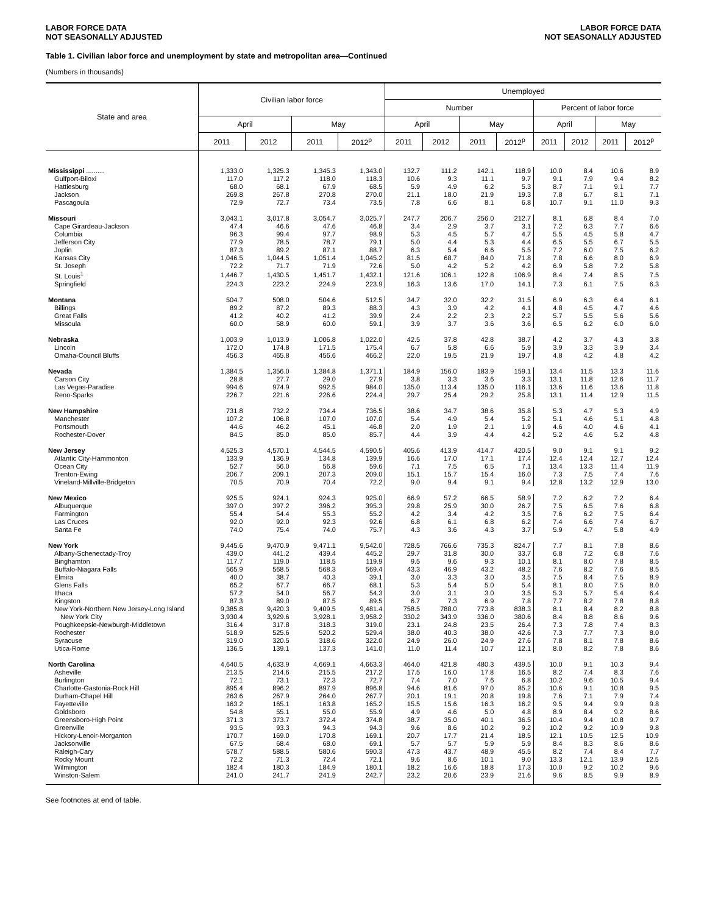LABOR FORCE DATA
NOT SEASONALLY ADJUSTED
LABOR FORCE DATA
NOT SEASONALLY ADJUSTED
Table 1. Civilian labor force and unemployment by state and metropolitan area—Continued
(Numbers in thousands)
| State and area | Civilian labor force | | | | Unemployed | | | | | | | |
| --- | --- | --- | --- | --- | --- | --- | --- | --- | --- | --- | --- | --- |
| | | | | | Number | | | | Percent of labor force | | | |
| | April | | May | | April | | May | | April | | May | |
| | 2011 | 2012 | 2011 | 2012<sup>p</sup> | 2011 | 2012 | 2011 | 2012<sup>p</sup> | 2011 | 2012 | 2011 | 2012<sup>p</sup> |
| Mississippi .......... | 1,333.0 | 1,325.3 | 1,345.3 | 1,343.0 | 132.7 | 111.2 | 142.1 | 118.9 | 10.0 | 8.4 | 10.6 | 8.9 |
| Gulfport-Biloxi | 117.0 | 117.2 | 118.0 | 118.3 | 10.6 | 9.3 | 11.1 | 9.7 | 9.1 | 7.9 | 9.4 | 8.2 |
| Hattiesburg | 68.0 | 68.1 | 67.9 | 68.5 | 5.9 | 4.9 | 6.2 | 5.3 | 8.7 | 7.1 | 9.1 | 7.7 |
| Jackson | 269.8 | 267.8 | 270.8 | 270.0 | 21.1 | 18.0 | 21.9 | 19.3 | 7.8 | 6.7 | 8.1 | 7.1 |
| Pascagoula | 72.9 | 72.7 | 73.4 | 73.5 | 7.8 | 6.6 | 8.1 | 6.8 | 10.7 | 9.1 | 11.0 | 9.3 |
| Missouri | 3,043.1 | 3,017.8 | 3,054.7 | 3,025.7 | 247.7 | 206.7 | 256.0 | 212.7 | 8.1 | 6.8 | 8.4 | 7.0 |
| Cape Girardeau-Jackson | 47.4 | 46.6 | 47.6 | 46.8 | 3.4 | 2.9 | 3.7 | 3.1 | 7.2 | 6.3 | 7.7 | 6.6 |
| Columbia | 96.3 | 99.4 | 97.7 | 98.9 | 5.3 | 4.5 | 5.7 | 4.7 | 5.5 | 4.5 | 5.8 | 4.7 |
| Jefferson City | 77.9 | 78.5 | 78.7 | 79.1 | 5.0 | 4.4 | 5.3 | 4.4 | 6.5 | 5.5 | 6.7 | 5.5 |
| Joplin | 87.3 | 89.2 | 87.1 | 88.7 | 6.3 | 5.4 | 6.6 | 5.5 | 7.2 | 6.0 | 7.5 | 6.2 |
| Kansas City | 1,046.5 | 1,044.5 | 1,051.4 | 1,045.2 | 81.5 | 68.7 | 84.0 | 71.8 | 7.8 | 6.6 | 8.0 | 6.9 |
| St. Joseph | 72.2 | 71.7 | 71.9 | 72.6 | 5.0 | 4.2 | 5.2 | 4.2 | 6.9 | 5.8 | 7.2 | 5.8 |
| St. Louis<sup>1</sup> | 1,446.7 | 1,430.5 | 1,451.7 | 1,432.1 | 121.6 | 106.1 | 122.8 | 106.9 | 8.4 | 7.4 | 8.5 | 7.5 |
| Springfield | 224.3 | 223.2 | 224.9 | 223.9 | 16.3 | 13.6 | 17.0 | 14.1 | 7.3 | 6.1 | 7.5 | 6.3 |
| Montana | 504.7 | 508.0 | 504.6 | 512.5 | 34.7 | 32.0 | 32.2 | 31.5 | 6.9 | 6.3 | 6.4 | 6.1 |
| Billings | 89.2 | 87.2 | 89.3 | 88.3 | 4.3 | 3.9 | 4.2 | 4.1 | 4.8 | 4.5 | 4.7 | 4.6 |
| Great Falls | 41.2 | 40.2 | 41.2 | 39.9 | 2.4 | 2.2 | 2.3 | 2.2 | 5.7 | 5.5 | 5.6 | 5.6 |
| Missoula | 60.0 | 58.9 | 60.0 | 59.1 | 3.9 | 3.7 | 3.6 | 3.6 | 6.5 | 6.2 | 6.0 | 6.0 |
| Nebraska | 1,003.9 | 1,013.9 | 1,006.8 | 1,022.0 | 42.5 | 37.8 | 42.8 | 38.7 | 4.2 | 3.7 | 4.3 | 3.8 |
| Lincoln | 172.0 | 174.8 | 171.5 | 175.4 | 6.7 | 5.8 | 6.6 | 5.9 | 3.9 | 3.3 | 3.9 | 3.4 |
| Omaha-Council Bluffs | 456.3 | 465.8 | 456.6 | 466.2 | 22.0 | 19.5 | 21.9 | 19.7 | 4.8 | 4.2 | 4.8 | 4.2 |
| Nevada | 1,384.5 | 1,356.0 | 1,384.8 | 1,371.1 | 184.9 | 156.0 | 183.9 | 159.1 | 13.4 | 11.5 | 13.3 | 11.6 |
| Carson City | 28.8 | 27.7 | 29.0 | 27.9 | 3.8 | 3.3 | 3.6 | 3.3 | 13.1 | 11.8 | 12.6 | 11.7 |
| Las Vegas-Paradise | 994.6 | 974.9 | 992.5 | 984.0 | 135.0 | 113.4 | 135.0 | 116.1 | 13.6 | 11.6 | 13.6 | 11.8 |
| Reno-Sparks | 226.7 | 221.6 | 226.6 | 224.4 | 29.7 | 25.4 | 29.2 | 25.8 | 13.1 | 11.4 | 12.9 | 11.5 |
| New Hampshire | 731.8 | 732.2 | 734.4 | 736.5 | 38.6 | 34.7 | 38.6 | 35.8 | 5.3 | 4.7 | 5.3 | 4.9 |
| Manchester | 107.2 | 106.8 | 107.0 | 107.0 | 5.4 | 4.9 | 5.4 | 5.2 | 5.1 | 4.6 | 5.1 | 4.8 |
| Portsmouth | 44.6 | 46.2 | 45.1 | 46.8 | 2.0 | 1.9 | 2.1 | 1.9 | 4.6 | 4.0 | 4.6 | 4.1 |
| Rochester-Dover | 84.5 | 85.0 | 85.0 | 85.7 | 4.4 | 3.9 | 4.4 | 4.2 | 5.2 | 4.6 | 5.2 | 4.8 |
| New Jersey | 4,525.3 | 4,570.1 | 4,544.5 | 4,590.5 | 405.6 | 413.9 | 414.7 | 420.5 | 9.0 | 9.1 | 9.1 | 9.2 |
| Atlantic City-Hammonton | 133.9 | 136.9 | 134.8 | 139.9 | 16.6 | 17.0 | 17.1 | 17.4 | 12.4 | 12.4 | 12.7 | 12.4 |
| Ocean City | 52.7 | 56.0 | 56.8 | 59.6 | 7.1 | 7.5 | 6.5 | 7.1 | 13.4 | 13.3 | 11.4 | 11.9 |
| Trenton-Ewing | 206.7 | 209.1 | 207.3 | 209.0 | 15.1 | 15.7 | 15.4 | 16.0 | 7.3 | 7.5 | 7.4 | 7.6 |
| Vineland-Millville-Bridgeton | 70.5 | 70.9 | 70.4 | 72.2 | 9.0 | 9.4 | 9.1 | 9.4 | 12.8 | 13.2 | 12.9 | 13.0 |
| New Mexico | 925.5 | 924.1 | 924.3 | 925.0 | 66.9 | 57.2 | 66.5 | 58.9 | 7.2 | 6.2 | 7.2 | 6.4 |
| Albuquerque | 397.0 | 397.2 | 396.2 | 395.3 | 29.8 | 25.9 | 30.0 | 26.7 | 7.5 | 6.5 | 7.6 | 6.8 |
| Farmington | 55.4 | 54.4 | 55.3 | 55.2 | 4.2 | 3.4 | 4.2 | 3.5 | 7.6 | 6.2 | 7.5 | 6.4 |
| Las Cruces | 92.0 | 92.0 | 92.3 | 92.6 | 6.8 | 6.1 | 6.8 | 6.2 | 7.4 | 6.6 | 7.4 | 6.7 |
| Santa Fe | 74.0 | 75.4 | 74.0 | 75.7 | 4.3 | 3.6 | 4.3 | 3.7 | 5.9 | 4.7 | 5.8 | 4.9 |
| New York | 9,445.6 | 9,470.9 | 9,471.1 | 9,542.0 | 728.5 | 766.6 | 735.3 | 824.7 | 7.7 | 8.1 | 7.8 | 8.6 |
| Albany-Schenectady-Troy | 439.0 | 441.2 | 439.4 | 445.2 | 29.7 | 31.8 | 30.0 | 33.7 | 6.8 | 7.2 | 6.8 | 7.6 |
| Binghamton | 117.7 | 119.0 | 118.5 | 119.9 | 9.5 | 9.6 | 9.3 | 10.1 | 8.1 | 8.0 | 7.8 | 8.5 |
| Buffalo-Niagara Falls | 565.9 | 568.5 | 568.3 | 569.4 | 43.3 | 46.9 | 43.2 | 48.2 | 7.6 | 8.2 | 7.6 | 8.5 |
| Elmira | 40.0 | 38.7 | 40.3 | 39.1 | 3.0 | 3.3 | 3.0 | 3.5 | 7.5 | 8.4 | 7.5 | 8.9 |
| Glens Falls | 65.2 | 67.7 | 66.7 | 68.1 | 5.3 | 5.4 | 5.0 | 5.4 | 8.1 | 8.0 | 7.5 | 8.0 |
| Ithaca | 57.2 | 54.0 | 56.7 | 54.3 | 3.0 | 3.1 | 3.0 | 3.5 | 5.3 | 5.7 | 5.4 | 6.4 |
| Kingston | 87.3 | 89.0 | 87.5 | 89.5 | 6.7 | 7.3 | 6.9 | 7.8 | 7.7 | 8.2 | 7.8 | 8.8 |
| New York-Northern New Jersey-Long Island | 9,385.8 | 9,420.3 | 9,409.5 | 9,481.4 | 758.5 | 788.0 | 773.8 | 838.3 | 8.1 | 8.4 | 8.2 | 8.8 |
| New York City | 3,930.4 | 3,929.6 | 3,928.1 | 3,958.2 | 330.2 | 343.9 | 336.0 | 380.6 | 8.4 | 8.8 | 8.6 | 9.6 |
| Poughkeepsie-Newburgh-Middletown | 316.4 | 317.8 | 318.3 | 319.0 | 23.1 | 24.8 | 23.5 | 26.4 | 7.3 | 7.8 | 7.4 | 8.3 |
| Rochester | 518.9 | 525.6 | 520.2 | 529.4 | 38.0 | 40.3 | 38.0 | 42.6 | 7.3 | 7.7 | 7.3 | 8.0 |
| Syracuse | 319.0 | 320.5 | 318.6 | 322.0 | 24.9 | 26.0 | 24.9 | 27.6 | 7.8 | 8.1 | 7.8 | 8.6 |
| Utica-Rome | 136.5 | 139.1 | 137.3 | 141.0 | 11.0 | 11.4 | 10.7 | 12.1 | 8.0 | 8.2 | 7.8 | 8.6 |
| North Carolina | 4,640.5 | 4,633.9 | 4,669.1 | 4,663.3 | 464.0 | 421.8 | 480.3 | 439.5 | 10.0 | 9.1 | 10.3 | 9.4 |
| Asheville | 213.5 | 214.6 | 215.5 | 217.2 | 17.5 | 16.0 | 17.8 | 16.5 | 8.2 | 7.4 | 8.3 | 7.6 |
| Burlington | 72.1 | 73.1 | 72.3 | 72.7 | 7.4 | 7.0 | 7.6 | 6.8 | 10.2 | 9.6 | 10.5 | 9.4 |
| Charlotte-Gastonia-Rock Hill | 895.4 | 896.2 | 897.9 | 896.8 | 94.6 | 81.6 | 97.0 | 85.2 | 10.6 | 9.1 | 10.8 | 9.5 |
| Durham-Chapel Hill | 263.6 | 267.9 | 264.0 | 267.7 | 20.1 | 19.1 | 20.8 | 19.8 | 7.6 | 7.1 | 7.9 | 7.4 |
| Fayetteville | 163.2 | 165.1 | 163.8 | 165.2 | 15.5 | 15.6 | 16.3 | 16.2 | 9.5 | 9.4 | 9.9 | 9.8 |
| Goldsboro | 54.8 | 55.1 | 55.0 | 55.9 | 4.9 | 4.6 | 5.0 | 4.8 | 8.9 | 8.4 | 9.2 | 8.6 |
| Greensboro-High Point | 371.3 | 373.7 | 372.4 | 374.8 | 38.7 | 35.0 | 40.1 | 36.5 | 10.4 | 9.4 | 10.8 | 9.7 |
| Greenville | 93.5 | 93.3 | 94.3 | 94.3 | 9.6 | 8.6 | 10.2 | 9.2 | 10.2 | 9.2 | 10.9 | 9.8 |
| Hickory-Lenoir-Morganton | 170.7 | 169.0 | 170.8 | 169.1 | 20.7 | 17.7 | 21.4 | 18.5 | 12.1 | 10.5 | 12.5 | 10.9 |
| Jacksonville | 67.5 | 68.4 | 68.0 | 69.1 | 5.7 | 5.7 | 5.9 | 5.9 | 8.4 | 8.3 | 8.6 | 8.6 |
| Raleigh-Cary | 578.7 | 588.5 | 580.6 | 590.3 | 47.3 | 43.7 | 48.9 | 45.5 | 8.2 | 7.4 | 8.4 | 7.7 |
| Rocky Mount | 72.2 | 71.3 | 72.4 | 72.1 | 9.6 | 8.6 | 10.1 | 9.0 | 13.3 | 12.1 | 13.9 | 12.5 |
| Wilmington | 182.4 | 180.3 | 184.9 | 180.1 | 18.2 | 16.6 | 18.8 | 17.3 | 10.0 | 9.2 | 10.2 | 9.6 |
| Winston-Salem | 241.0 | 241.7 | 241.9 | 242.7 | 23.2 | 20.6 | 23.9 | 21.6 | 9.6 | 8.5 | 9.9 | 8.9 |
See footnotes at end of table.